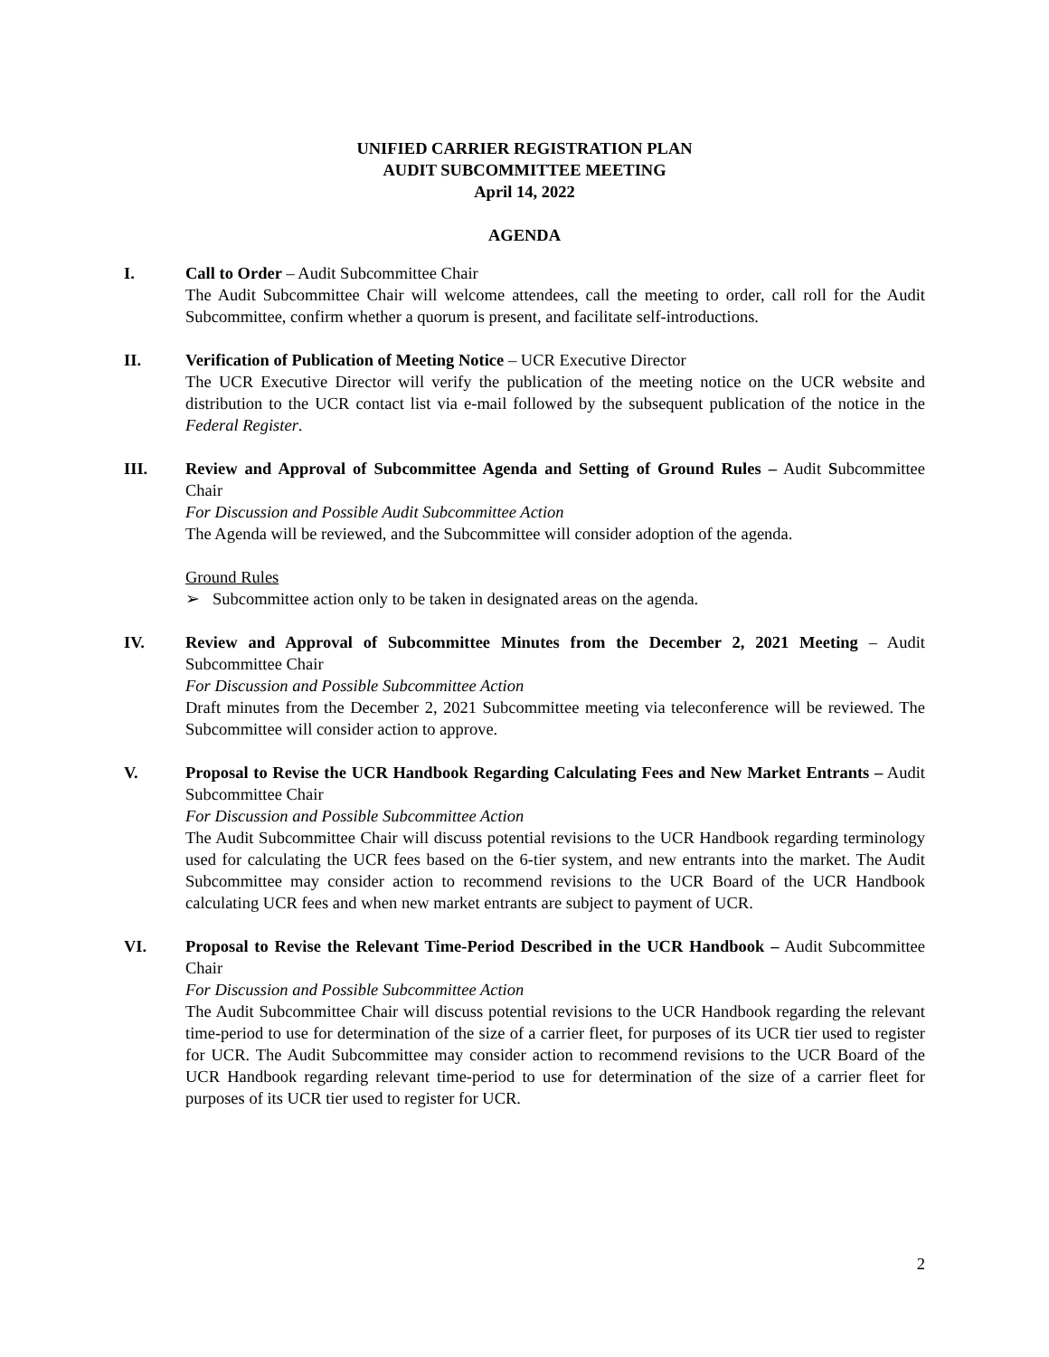UNIFIED CARRIER REGISTRATION PLAN
AUDIT SUBCOMMITTEE MEETING
April 14, 2022
AGENDA
I. Call to Order – Audit Subcommittee Chair
The Audit Subcommittee Chair will welcome attendees, call the meeting to order, call roll for the Audit Subcommittee, confirm whether a quorum is present, and facilitate self-introductions.
II. Verification of Publication of Meeting Notice – UCR Executive Director
The UCR Executive Director will verify the publication of the meeting notice on the UCR website and distribution to the UCR contact list via e-mail followed by the subsequent publication of the notice in the Federal Register.
III. Review and Approval of Subcommittee Agenda and Setting of Ground Rules – Audit Subcommittee Chair
For Discussion and Possible Audit Subcommittee Action
The Agenda will be reviewed, and the Subcommittee will consider adoption of the agenda.
Ground Rules
➢ Subcommittee action only to be taken in designated areas on the agenda.
IV. Review and Approval of Subcommittee Minutes from the December 2, 2021 Meeting – Audit Subcommittee Chair
For Discussion and Possible Subcommittee Action
Draft minutes from the December 2, 2021 Subcommittee meeting via teleconference will be reviewed. The Subcommittee will consider action to approve.
V. Proposal to Revise the UCR Handbook Regarding Calculating Fees and New Market Entrants – Audit Subcommittee Chair
For Discussion and Possible Subcommittee Action
The Audit Subcommittee Chair will discuss potential revisions to the UCR Handbook regarding terminology used for calculating the UCR fees based on the 6-tier system, and new entrants into the market. The Audit Subcommittee may consider action to recommend revisions to the UCR Board of the UCR Handbook calculating UCR fees and when new market entrants are subject to payment of UCR.
VI. Proposal to Revise the Relevant Time-Period Described in the UCR Handbook – Audit Subcommittee Chair
For Discussion and Possible Subcommittee Action
The Audit Subcommittee Chair will discuss potential revisions to the UCR Handbook regarding the relevant time-period to use for determination of the size of a carrier fleet, for purposes of its UCR tier used to register for UCR. The Audit Subcommittee may consider action to recommend revisions to the UCR Board of the UCR Handbook regarding relevant time-period to use for determination of the size of a carrier fleet for purposes of its UCR tier used to register for UCR.
2